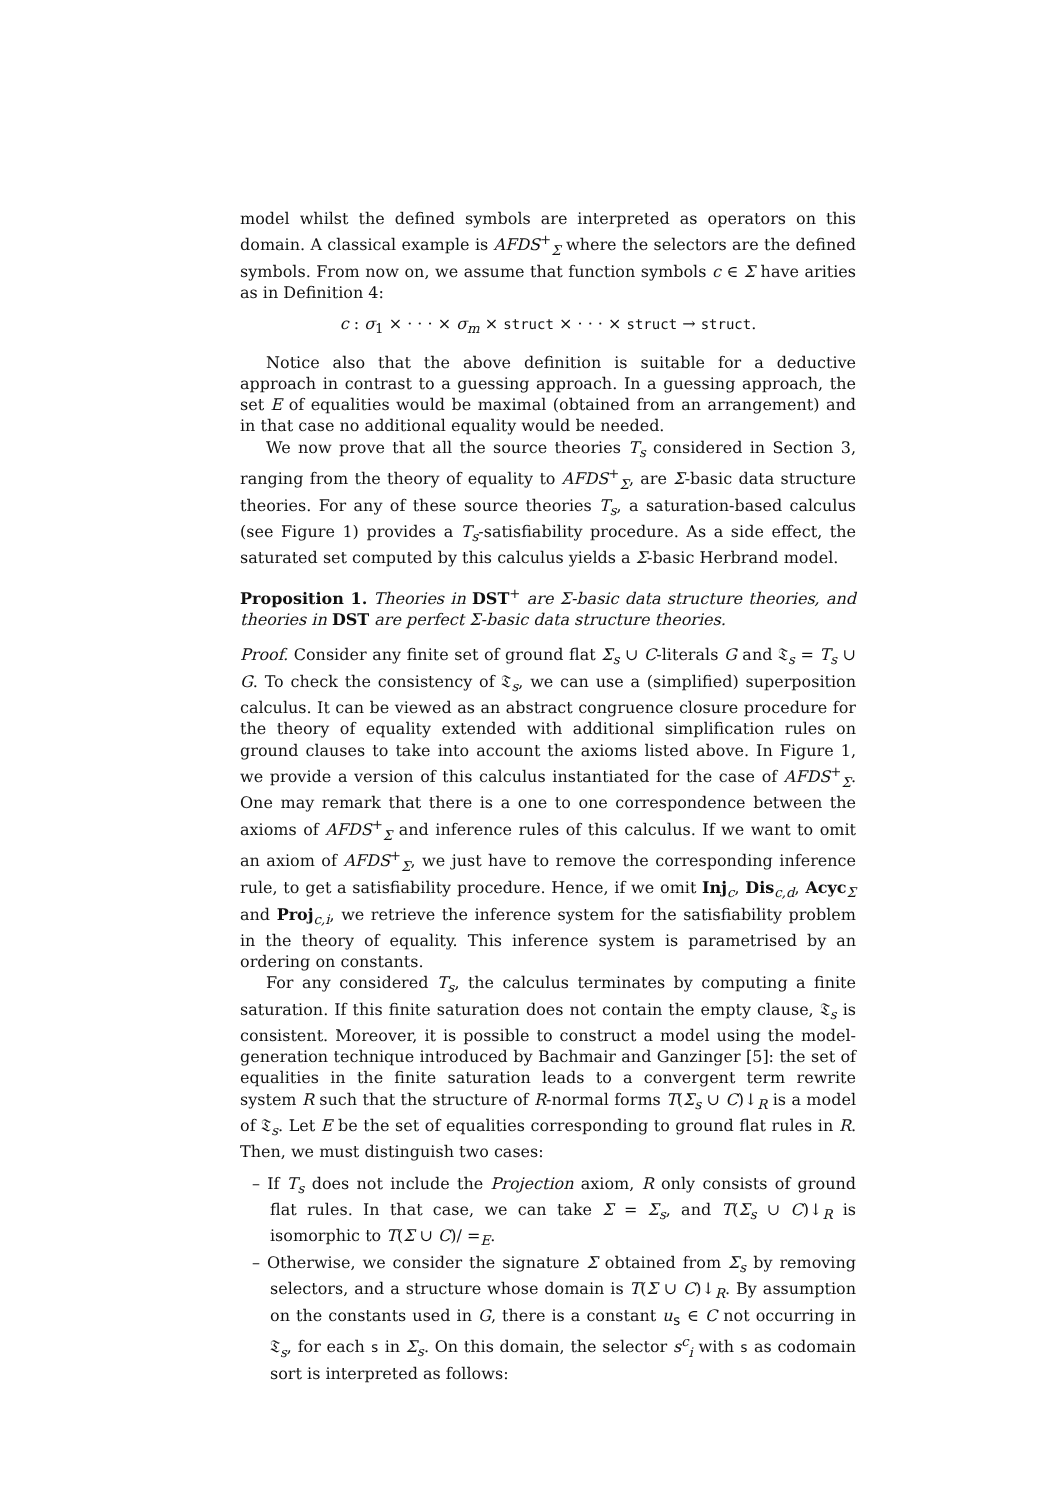model whilst the defined symbols are interpreted as operators on this domain. A classical example is AFDS<sup>+</sup><sub>Σ</sub> where the selectors are the defined symbols. From now on, we assume that function symbols c ∈ Σ have arities as in Definition 4:
c : σ<sub>1</sub> × · · · × σ<sub>m</sub> × struct × · · · × struct → struct.
Notice also that the above definition is suitable for a deductive approach in contrast to a guessing approach. In a guessing approach, the set E of equalities would be maximal (obtained from an arrangement) and in that case no additional equality would be needed.
We now prove that all the source theories T<sub>s</sub> considered in Section 3, ranging from the theory of equality to AFDS<sup>+</sup><sub>Σ</sub>, are Σ-basic data structure theories. For any of these source theories T<sub>s</sub>, a saturation-based calculus (see Figure 1) provides a T<sub>s</sub>-satisfiability procedure. As a side effect, the saturated set computed by this calculus yields a Σ-basic Herbrand model.
Proposition 1. Theories in DST<sup>+</sup> are Σ-basic data structure theories, and theories in DST are perfect Σ-basic data structure theories.
Proof. Consider any finite set of ground flat Σ<sub>s</sub> ∪ C-literals G and 𝔗<sub>s</sub> = T<sub>s</sub> ∪ G. To check the consistency of 𝔗<sub>s</sub>, we can use a (simplified) superposition calculus. It can be viewed as an abstract congruence closure procedure for the theory of equality extended with additional simplification rules on ground clauses to take into account the axioms listed above. In Figure 1, we provide a version of this calculus instantiated for the case of AFDS<sup>+</sup><sub>Σ</sub>. One may remark that there is a one to one correspondence between the axioms of AFDS<sup>+</sup><sub>Σ</sub> and inference rules of this calculus. If we want to omit an axiom of AFDS<sup>+</sup><sub>Σ</sub>, we just have to remove the corresponding inference rule, to get a satisfiability procedure. Hence, if we omit Inj<sub>c</sub>, Dis<sub>c,d</sub>, Acyc<sub>Σ</sub> and Proj<sub>c,i</sub>, we retrieve the inference system for the satisfiability problem in the theory of equality. This inference system is parametrised by an ordering on constants.
For any considered T<sub>s</sub>, the calculus terminates by computing a finite saturation. If this finite saturation does not contain the empty clause, 𝔗<sub>s</sub> is consistent. Moreover, it is possible to construct a model using the model-generation technique introduced by Bachmair and Ganzinger [5]: the set of equalities in the finite saturation leads to a convergent term rewrite system R such that the structure of R-normal forms T(Σ<sub>s</sub> ∪ C)↓<sub>R</sub> is a model of 𝔗<sub>s</sub>. Let E be the set of equalities corresponding to ground flat rules in R. Then, we must distinguish two cases:
– If T<sub>s</sub> does not include the Projection axiom, R only consists of ground flat rules. In that case, we can take Σ = Σ<sub>s</sub>, and T(Σ<sub>s</sub> ∪ C)↓<sub>R</sub> is isomorphic to T(Σ ∪ C)/ =<sub>E</sub>.
– Otherwise, we consider the signature Σ obtained from Σ<sub>s</sub> by removing selectors, and a structure whose domain is T(Σ ∪ C)↓<sub>R</sub>. By assumption on the constants used in G, there is a constant u<sub>s</sub> ∈ C not occurring in 𝔗<sub>s</sub>, for each s in Σ<sub>s</sub>. On this domain, the selector s<sup>c</sup><sub>i</sub> with s as codomain sort is interpreted as follows: